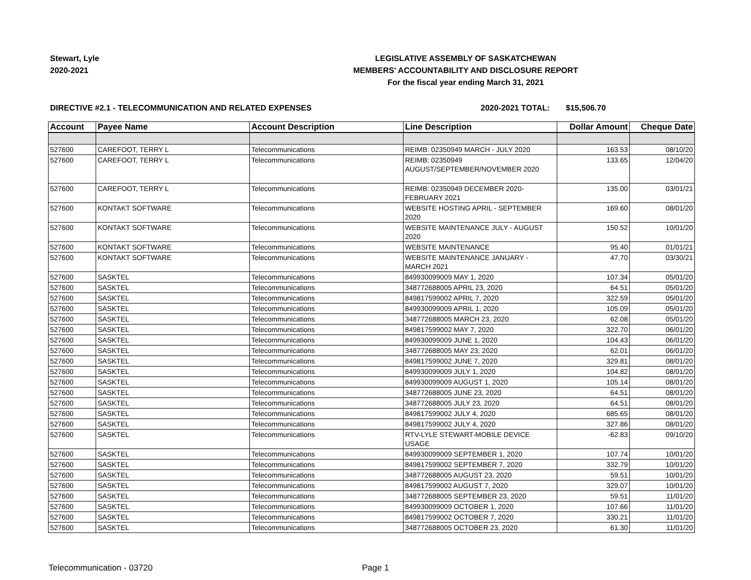Stewart, Lyle
2020-2021
LEGISLATIVE ASSEMBLY OF SASKATCHEWAN
MEMBERS' ACCOUNTABILITY AND DISCLOSURE REPORT
For the fiscal year ending March 31, 2021
DIRECTIVE #2.1 - TELECOMMUNICATION AND RELATED EXPENSES 2020-2021 TOTAL: $15,506.70
| Account | Payee Name | Account Description | Line Description | Dollar Amount | Cheque Date |
| --- | --- | --- | --- | --- | --- |
| 527600 | CAREFOOT, TERRY L | Telecommunications | REIMB: 02350949 MARCH - JULY 2020 | 163.53 | 08/10/20 |
| 527600 | CAREFOOT, TERRY L | Telecommunications | REIMB: 02350949 AUGUST/SEPTEMBER/NOVEMBER 2020 | 133.65 | 12/04/20 |
| 527600 | CAREFOOT, TERRY L | Telecommunications | REIMB: 02350949 DECEMBER 2020-FEBRUARY 2021 | 135.00 | 03/01/21 |
| 527600 | KONTAKT SOFTWARE | Telecommunications | WEBSITE HOSTING APRIL - SEPTEMBER 2020 | 169.60 | 08/01/20 |
| 527600 | KONTAKT SOFTWARE | Telecommunications | WEBSITE MAINTENANCE JULY - AUGUST 2020 | 150.52 | 10/01/20 |
| 527600 | KONTAKT SOFTWARE | Telecommunications | WEBSITE MAINTENANCE | 95.40 | 01/01/21 |
| 527600 | KONTAKT SOFTWARE | Telecommunications | WEBSITE MAINTENANCE JANUARY - MARCH 2021 | 47.70 | 03/30/21 |
| 527600 | SASKTEL | Telecommunications | 849930099009 MAY 1, 2020 | 107.34 | 05/01/20 |
| 527600 | SASKTEL | Telecommunications | 348772688005 APRIL 23, 2020 | 64.51 | 05/01/20 |
| 527600 | SASKTEL | Telecommunications | 849817599002 APRIL 7, 2020 | 322.59 | 05/01/20 |
| 527600 | SASKTEL | Telecommunications | 849930099009 APRIL 1, 2020 | 105.09 | 05/01/20 |
| 527600 | SASKTEL | Telecommunications | 348772688005 MARCH 23, 2020 | 62.08 | 05/01/20 |
| 527600 | SASKTEL | Telecommunications | 849817599002 MAY 7, 2020 | 322.70 | 06/01/20 |
| 527600 | SASKTEL | Telecommunications | 849930099009 JUNE 1, 2020 | 104.43 | 06/01/20 |
| 527600 | SASKTEL | Telecommunications | 348772688005 MAY 23, 2020 | 62.01 | 06/01/20 |
| 527600 | SASKTEL | Telecommunications | 849817599002 JUNE 7, 2020 | 329.81 | 08/01/20 |
| 527600 | SASKTEL | Telecommunications | 849930099009 JULY 1, 2020 | 104.82 | 08/01/20 |
| 527600 | SASKTEL | Telecommunications | 849930099009 AUGUST 1, 2020 | 105.14 | 08/01/20 |
| 527600 | SASKTEL | Telecommunications | 348772688005 JUNE 23, 2020 | 64.51 | 08/01/20 |
| 527600 | SASKTEL | Telecommunications | 348772688005 JULY 23, 2020 | 64.51 | 08/01/20 |
| 527600 | SASKTEL | Telecommunications | 849817599002 JULY 4, 2020 | 685.65 | 08/01/20 |
| 527600 | SASKTEL | Telecommunications | 849817599002 JULY 4, 2020 | 327.86 | 08/01/20 |
| 527600 | SASKTEL | Telecommunications | RTV-LYLE STEWART-MOBILE DEVICE USAGE | -62.83 | 09/10/20 |
| 527600 | SASKTEL | Telecommunications | 849930099009 SEPTEMBER 1, 2020 | 107.74 | 10/01/20 |
| 527600 | SASKTEL | Telecommunications | 849817599002 SEPTEMBER 7, 2020 | 332.79 | 10/01/20 |
| 527600 | SASKTEL | Telecommunications | 348772688005 AUGUST 23, 2020 | 59.51 | 10/01/20 |
| 527600 | SASKTEL | Telecommunications | 849817599002 AUGUST 7, 2020 | 329.07 | 10/01/20 |
| 527600 | SASKTEL | Telecommunications | 348772688005 SEPTEMBER 23, 2020 | 59.51 | 11/01/20 |
| 527600 | SASKTEL | Telecommunications | 849930099009 OCTOBER 1, 2020 | 107.66 | 11/01/20 |
| 527600 | SASKTEL | Telecommunications | 849817599002 OCTOBER 7, 2020 | 330.21 | 11/01/20 |
| 527600 | SASKTEL | Telecommunications | 348772688005 OCTOBER 23, 2020 | 61.30 | 11/01/20 |
Telecommunication - 03720 Page 1